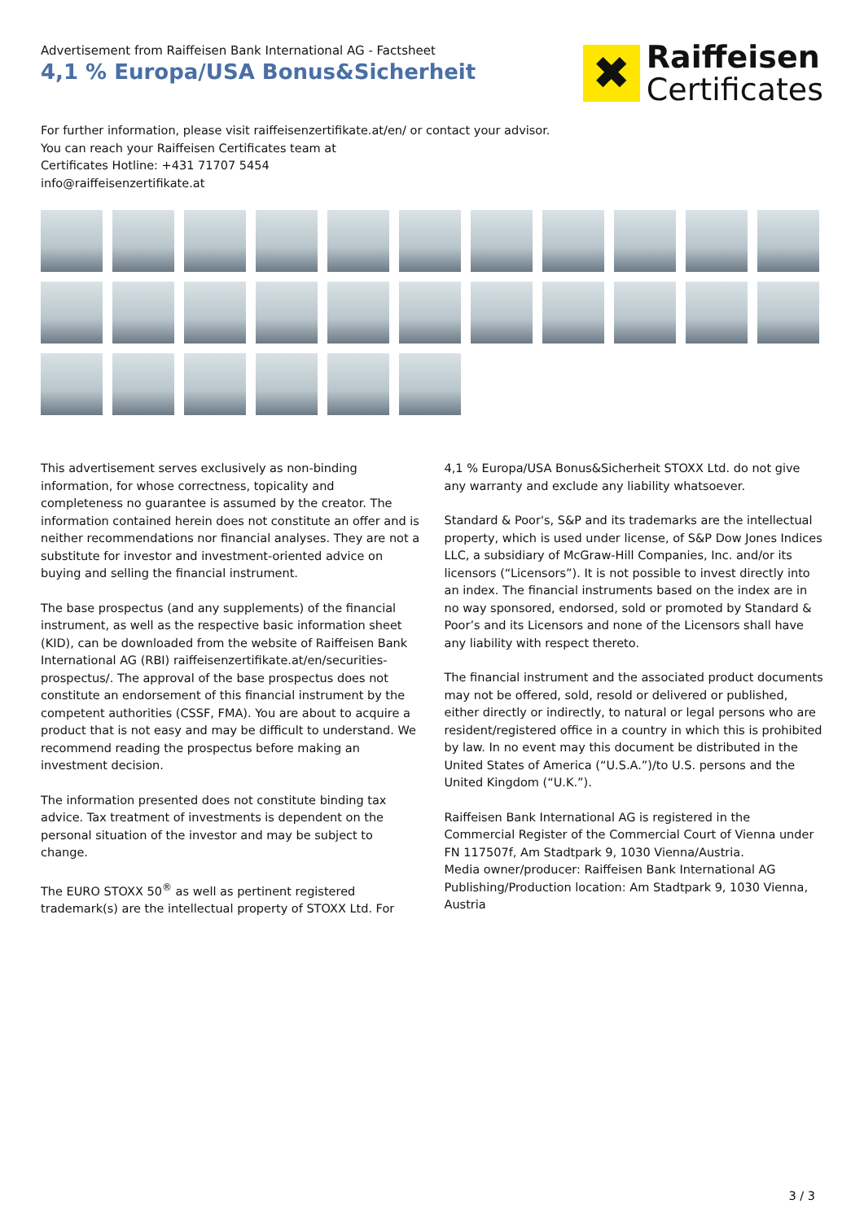Advertisement from Raiffeisen Bank International AG - Factsheet
4,1 % Europa/USA Bonus&Sicherheit
✖
Raiffeisen
Certificates
For further information, please visit raiffeisenzertifikate.at/en/ or contact your advisor.
You can reach your Raiffeisen Certificates team at
Certificates Hotline: +431 71707 5454
info@raiffeisenzertifikate.at
This advertisement serves exclusively as non-binding information, for whose correctness, topicality and completeness no guarantee is assumed by the creator. The information contained herein does not constitute an offer and is neither recommendations nor financial analyses. They are not a substitute for investor and investment-oriented advice on buying and selling the financial instrument.
The base prospectus (and any supplements) of the financial instrument, as well as the respective basic information sheet (KID), can be downloaded from the website of Raiffeisen Bank International AG (RBI) raiffeisenzertifikate.at/en/securities-prospectus/. The approval of the base prospectus does not constitute an endorsement of this financial instrument by the competent authorities (CSSF, FMA). You are about to acquire a product that is not easy and may be difficult to understand. We recommend reading the prospectus before making an investment decision.
The information presented does not constitute binding tax advice. Tax treatment of investments is dependent on the personal situation of the investor and may be subject to change.
The EURO STOXX 50<sup>®</sup> as well as pertinent registered trademark(s) are the intellectual property of STOXX Ltd. For
4,1 % Europa/USA Bonus&Sicherheit STOXX Ltd. do not give any warranty and exclude any liability whatsoever.
Standard & Poor's, S&P and its trademarks are the intellectual property, which is used under license, of S&P Dow Jones Indices LLC, a subsidiary of McGraw-Hill Companies, Inc. and/or its licensors (“Licensors”). It is not possible to invest directly into an index. The financial instruments based on the index are in no way sponsored, endorsed, sold or promoted by Standard & Poor’s and its Licensors and none of the Licensors shall have any liability with respect thereto.
The financial instrument and the associated product documents may not be offered, sold, resold or delivered or published, either directly or indirectly, to natural or legal persons who are resident/registered office in a country in which this is prohibited by law. In no event may this document be distributed in the United States of America (“U.S.A.”)/to U.S. persons and the United Kingdom (“U.K.”).
Raiffeisen Bank International AG is registered in the Commercial Register of the Commercial Court of Vienna under FN 117507f, Am Stadtpark 9, 1030 Vienna/Austria.
Media owner/producer: Raiffeisen Bank International AG
Publishing/Production location: Am Stadtpark 9, 1030 Vienna, Austria
3 / 3